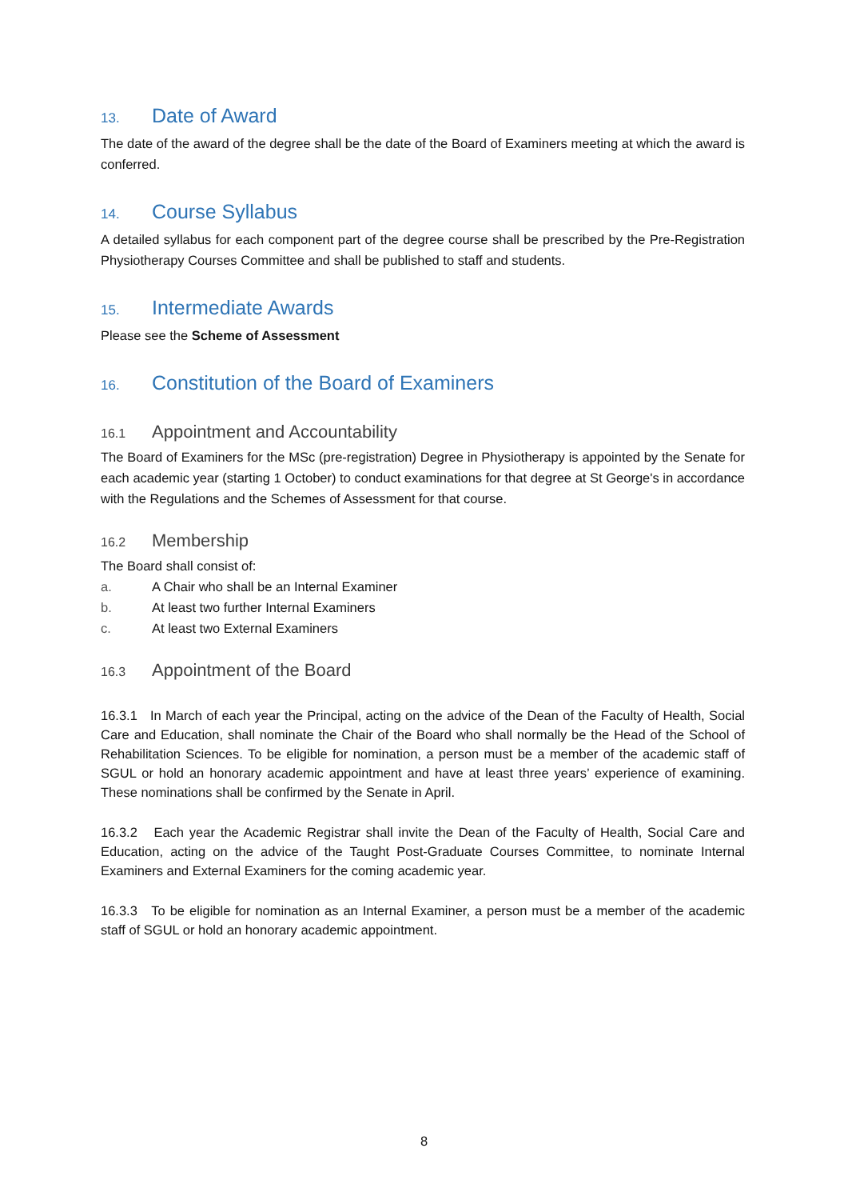13. Date of Award
The date of the award of the degree shall be the date of the Board of Examiners meeting at which the award is conferred.
14. Course Syllabus
A detailed syllabus for each component part of the degree course shall be prescribed by the Pre-Registration Physiotherapy Courses Committee and shall be published to staff and students.
15. Intermediate Awards
Please see the Scheme of Assessment
16. Constitution of the Board of Examiners
16.1 Appointment and Accountability
The Board of Examiners for the MSc (pre-registration) Degree in Physiotherapy is appointed by the Senate for each academic year (starting 1 October) to conduct examinations for that degree at St George's in accordance with the Regulations and the Schemes of Assessment for that course.
16.2 Membership
The Board shall consist of:
a. A Chair who shall be an Internal Examiner
b. At least two further Internal Examiners
c. At least two External Examiners
16.3 Appointment of the Board
16.3.1 In March of each year the Principal, acting on the advice of the Dean of the Faculty of Health, Social Care and Education, shall nominate the Chair of the Board who shall normally be the Head of the School of Rehabilitation Sciences. To be eligible for nomination, a person must be a member of the academic staff of SGUL or hold an honorary academic appointment and have at least three years’ experience of examining. These nominations shall be confirmed by the Senate in April.
16.3.2 Each year the Academic Registrar shall invite the Dean of the Faculty of Health, Social Care and Education, acting on the advice of the Taught Post-Graduate Courses Committee, to nominate Internal Examiners and External Examiners for the coming academic year.
16.3.3 To be eligible for nomination as an Internal Examiner, a person must be a member of the academic staff of SGUL or hold an honorary academic appointment.
8